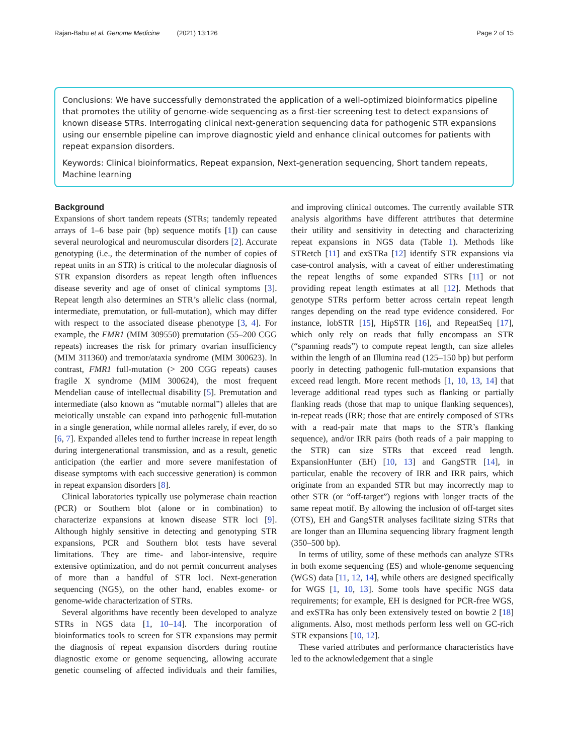Rajan-Babu et al. Genome Medicine (2021) 13:126
Page 2 of 15
Conclusions: We have successfully demonstrated the application of a well-optimized bioinformatics pipeline that promotes the utility of genome-wide sequencing as a first-tier screening test to detect expansions of known disease STRs. Interrogating clinical next-generation sequencing data for pathogenic STR expansions using our ensemble pipeline can improve diagnostic yield and enhance clinical outcomes for patients with repeat expansion disorders.
Keywords: Clinical bioinformatics, Repeat expansion, Next-generation sequencing, Short tandem repeats, Machine learning
Background
Expansions of short tandem repeats (STRs; tandemly repeated arrays of 1–6 base pair (bp) sequence motifs [1]) can cause several neurological and neuromuscular disorders [2]. Accurate genotyping (i.e., the determination of the number of copies of repeat units in an STR) is critical to the molecular diagnosis of STR expansion disorders as repeat length often influences disease severity and age of onset of clinical symptoms [3]. Repeat length also determines an STR’s allelic class (normal, intermediate, premutation, or full-mutation), which may differ with respect to the associated disease phenotype [3, 4]. For example, the FMR1 (MIM 309550) premutation (55–200 CGG repeats) increases the risk for primary ovarian insufficiency (MIM 311360) and tremor/ataxia syndrome (MIM 300623). In contrast, FMR1 full-mutation (> 200 CGG repeats) causes fragile X syndrome (MIM 300624), the most frequent Mendelian cause of intellectual disability [5]. Premutation and intermediate (also known as “mutable normal”) alleles that are meiotically unstable can expand into pathogenic full-mutation in a single generation, while normal alleles rarely, if ever, do so [6, 7]. Expanded alleles tend to further increase in repeat length during intergenerational transmission, and as a result, genetic anticipation (the earlier and more severe manifestation of disease symptoms with each successive generation) is common in repeat expansion disorders [8].
Clinical laboratories typically use polymerase chain reaction (PCR) or Southern blot (alone or in combination) to characterize expansions at known disease STR loci [9]. Although highly sensitive in detecting and genotyping STR expansions, PCR and Southern blot tests have several limitations. They are time- and labor-intensive, require extensive optimization, and do not permit concurrent analyses of more than a handful of STR loci. Next-generation sequencing (NGS), on the other hand, enables exome- or genome-wide characterization of STRs.
Several algorithms have recently been developed to analyze STRs in NGS data [1, 10–14]. The incorporation of bioinformatics tools to screen for STR expansions may permit the diagnosis of repeat expansion disorders during routine diagnostic exome or genome sequencing, allowing accurate genetic counseling of affected individuals and their families, and improving clinical outcomes. The currently available STR analysis algorithms have different attributes that determine their utility and sensitivity in detecting and characterizing repeat expansions in NGS data (Table 1). Methods like STRetch [11] and exSTRa [12] identify STR expansions via case-control analysis, with a caveat of either underestimating the repeat lengths of some expanded STRs [11] or not providing repeat length estimates at all [12]. Methods that genotype STRs perform better across certain repeat length ranges depending on the read type evidence considered. For instance, lobSTR [15], HipSTR [16], and RepeatSeq [17], which only rely on reads that fully encompass an STR (“spanning reads”) to compute repeat length, can size alleles within the length of an Illumina read (125–150 bp) but perform poorly in detecting pathogenic full-mutation expansions that exceed read length. More recent methods [1, 10, 13, 14] that leverage additional read types such as flanking or partially flanking reads (those that map to unique flanking sequences), in-repeat reads (IRR; those that are entirely composed of STRs with a read-pair mate that maps to the STR’s flanking sequence), and/or IRR pairs (both reads of a pair mapping to the STR) can size STRs that exceed read length. ExpansionHunter (EH) [10, 13] and GangSTR [14], in particular, enable the recovery of IRR and IRR pairs, which originate from an expanded STR but may incorrectly map to other STR (or “off-target”) regions with longer tracts of the same repeat motif. By allowing the inclusion of off-target sites (OTS), EH and GangSTR analyses facilitate sizing STRs that are longer than an Illumina sequencing library fragment length (350–500 bp).
In terms of utility, some of these methods can analyze STRs in both exome sequencing (ES) and whole-genome sequencing (WGS) data [11, 12, 14], while others are designed specifically for WGS [1, 10, 13]. Some tools have specific NGS data requirements; for example, EH is designed for PCR-free WGS, and exSTRa has only been extensively tested on bowtie 2 [18] alignments. Also, most methods perform less well on GC-rich STR expansions [10, 12].
These varied attributes and performance characteristics have led to the acknowledgement that a single